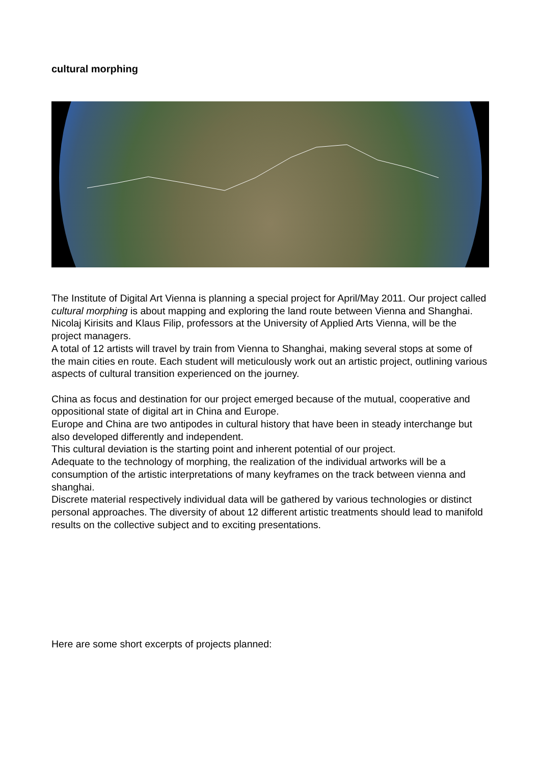cultural morphing
The Institute of Digital Art Vienna is planning a special project for April/May 2011. Our project called cultural morphing is about mapping and exploring the land route between Vienna and Shanghai. Nicolaj Kirisits and Klaus Filip, professors at the University of Applied Arts Vienna, will be the project managers.
A total of 12 artists will travel by train from Vienna to Shanghai, making several stops at some of the main cities en route. Each student will meticulously work out an artistic project, outlining various aspects of cultural transition experienced on the journey.
China as focus and destination for our project emerged because of the mutual, cooperative and oppositional state of digital art in China and Europe.
Europe and China are two antipodes in cultural history that have been in steady interchange but also developed differently and independent.
This cultural deviation is the starting point and inherent potential of our project.
Adequate to the technology of morphing, the realization of the individual artworks will be a consumption of the artistic interpretations of many keyframes on the track between vienna and shanghai.
Discrete material respectively individual data will be gathered by various technologies or distinct personal approaches. The diversity of about 12 different artistic treatments should lead to manifold results on the collective subject and to exciting presentations.
Here are some short excerpts of projects planned: